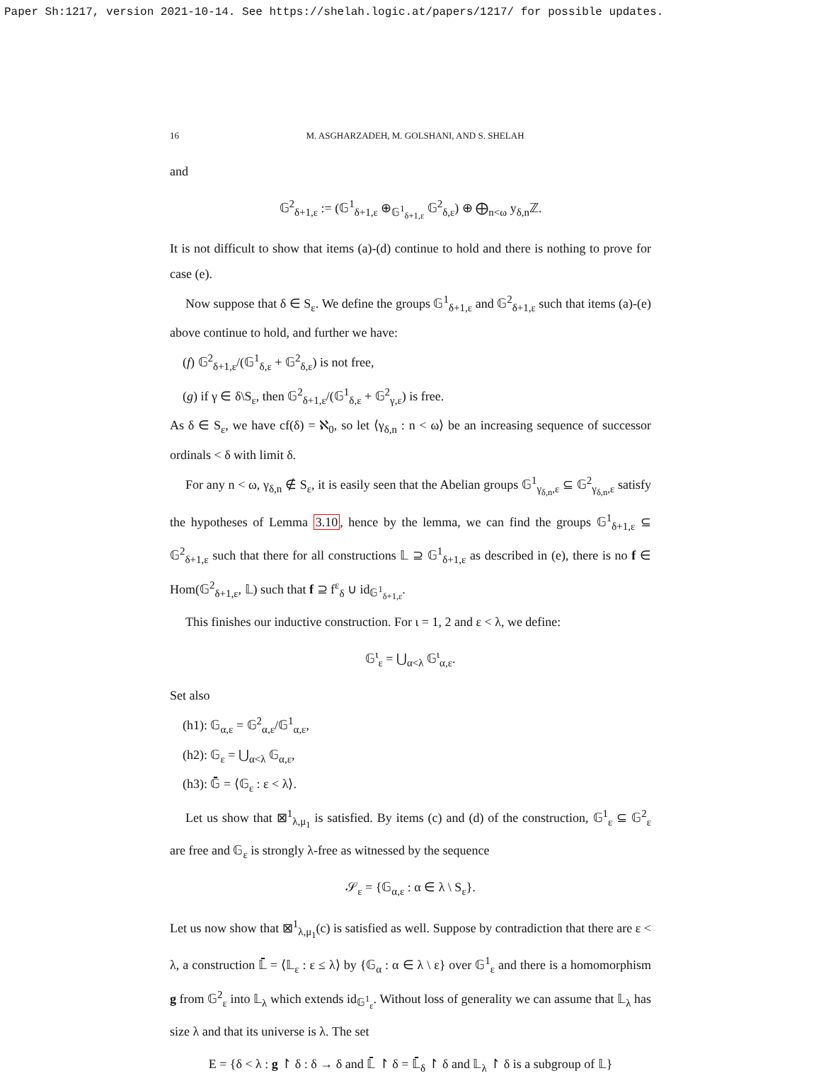Paper Sh:1217, version 2021-10-14. See https://shelah.logic.at/papers/1217/ for possible updates.
16 M. ASGHARZADEH, M. GOLSHANI, AND S. SHELAH
and
𝔾<sup>2</sup><sub>δ+1,ε</sub> := (𝔾<sup>1</sup><sub>δ+1,ε</sub> ⊕<sub>𝔾<sup>1</sup><sub>δ+1,ε</sub></sub> 𝔾<sup>2</sup><sub>δ,ε</sub>) ⊕ ⨁<sub>n<ω</sub> y<sub>δ,n</sub>ℤ.
It is not difficult to show that items (a)-(d) continue to hold and there is nothing to prove for case (e).
Now suppose that δ ∈ S<sub>ε</sub>. We define the groups 𝔾<sup>1</sup><sub>δ+1,ε</sub> and 𝔾<sup>2</sup><sub>δ+1,ε</sub> such that items (a)-(e) above continue to hold, and further we have:
(f) 𝔾<sup>2</sup><sub>δ+1,ε</sub>/(𝔾<sup>1</sup><sub>δ,ε</sub> + 𝔾<sup>2</sup><sub>δ,ε</sub>) is not free,
(g) if γ ∈ δ\S<sub>ε</sub>, then 𝔾<sup>2</sup><sub>δ+1,ε</sub>/(𝔾<sup>1</sup><sub>δ,ε</sub> + 𝔾<sup>2</sup><sub>γ,ε</sub>) is free.
As δ ∈ S<sub>ε</sub>, we have cf(δ) = ℵ<sub>0</sub>, so let ⟨γ<sub>δ,n</sub> : n < ω⟩ be an increasing sequence of successor ordinals < δ with limit δ.
For any n < ω, γ<sub>δ,n</sub> ∉ S<sub>ε</sub>, it is easily seen that the Abelian groups 𝔾<sup>1</sup><sub>γ<sub>δ,n</sub>,ε</sub> ⊆ 𝔾<sup>2</sup><sub>γ<sub>δ,n</sub>,ε</sub> satisfy the hypotheses of Lemma 3.10, hence by the lemma, we can find the groups 𝔾<sup>1</sup><sub>δ+1,ε</sub> ⊆ 𝔾<sup>2</sup><sub>δ+1,ε</sub> such that there for all constructions 𝕃 ⊇ 𝔾<sup>1</sup><sub>δ+1,ε</sub> as described in (e), there is no f ∈ Hom(𝔾<sup>2</sup><sub>δ+1,ε</sub>, 𝕃) such that f ⊇ f<sup>ε</sup><sub>δ</sub> ∪ id<sub>𝔾<sup>1</sup><sub>δ+1,ε</sub></sub>.
This finishes our inductive construction. For ι = 1, 2 and ε < λ, we define:
𝔾<sup>ι</sup><sub>ε</sub> = ⋃<sub>α<λ</sub> 𝔾<sup>ι</sup><sub>α,ε</sub>.
Set also
(h1): 𝔾<sub>α,ε</sub> = 𝔾<sup>2</sup><sub>α,ε</sub>/𝔾<sup>1</sup><sub>α,ε</sub>,
(h2): 𝔾<sub>ε</sub> = ⋃<sub>α<λ</sub> 𝔾<sub>α,ε</sub>,
(h3): 𝔾̄ = ⟨𝔾<sub>ε</sub> : ε < λ⟩.
Let us show that ⊠<sup>1</sup><sub>λ,μ<sub>1</sub></sub> is satisfied. By items (c) and (d) of the construction, 𝔾<sup>1</sup><sub>ε</sub> ⊆ 𝔾<sup>2</sup><sub>ε</sub> are free and 𝔾<sub>ε</sub> is strongly λ-free as witnessed by the sequence
𝒮<sub>ε</sub> = {𝔾<sub>α,ε</sub> : α ∈ λ \ S<sub>ε</sub>}.
Let us now show that ⊠<sup>1</sup><sub>λ,μ<sub>1</sub></sub>(c) is satisfied as well. Suppose by contradiction that there are ε < λ, a construction 𝕃̄ = ⟨𝕃<sub>ε</sub> : ε ≤ λ⟩ by {𝔾<sub>α</sub> : α ∈ λ \ ε} over 𝔾<sup>1</sup><sub>ε</sub> and there is a homomorphism g from 𝔾<sup>2</sup><sub>ε</sub> into 𝕃<sub>λ</sub> which extends id<sub>𝔾<sup>1</sup><sub>ε</sub></sub>. Without loss of generality we can assume that 𝕃<sub>λ</sub> has size λ and that its universe is λ. The set
E = {δ < λ : g ↾ δ : δ → δ and 𝕃̄ ↾ δ = 𝕃̄<sub>δ</sub> ↾ δ and 𝕃<sub>λ</sub> ↾ δ is a subgroup of 𝕃}